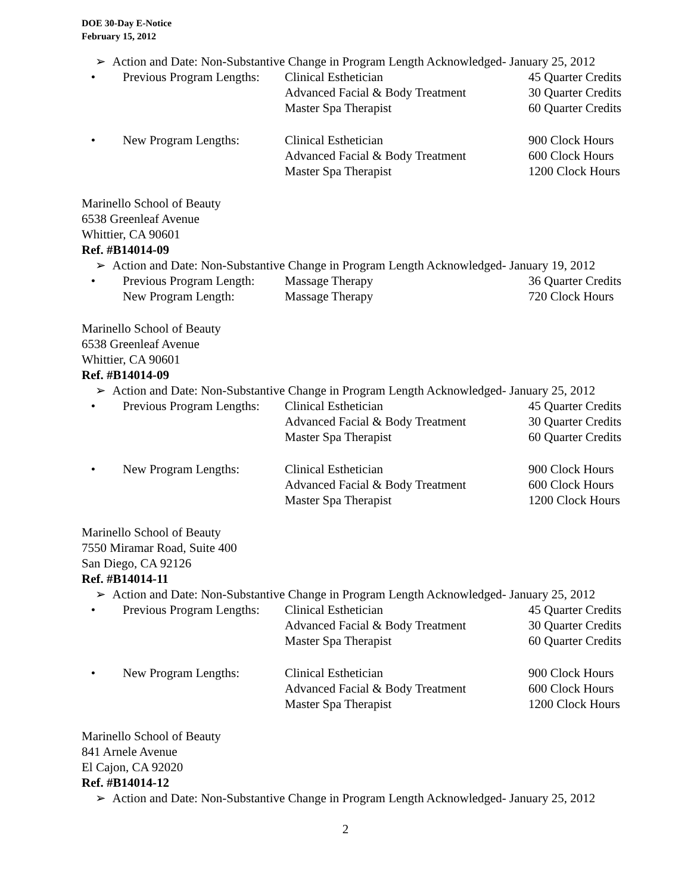DOE 30-Day E-Notice
February 15, 2012
➢ Action and Date: Non-Substantive Change in Program Length Acknowledged- January 25, 2012
• Previous Program Lengths: Clinical Esthetician 45 Quarter Credits
Advanced Facial & Body Treatment 30 Quarter Credits
Master Spa Therapist 60 Quarter Credits
• New Program Lengths: Clinical Esthetician 900 Clock Hours
Advanced Facial & Body Treatment 600 Clock Hours
Master Spa Therapist 1200 Clock Hours
Marinello School of Beauty
6538 Greenleaf Avenue
Whittier, CA 90601
Ref. #B14014-09
➢ Action and Date: Non-Substantive Change in Program Length Acknowledged- January 19, 2012
• Previous Program Length: Massage Therapy 36 Quarter Credits
New Program Length: Massage Therapy 720 Clock Hours
Marinello School of Beauty
6538 Greenleaf Avenue
Whittier, CA 90601
Ref. #B14014-09
➢ Action and Date: Non-Substantive Change in Program Length Acknowledged- January 25, 2012
• Previous Program Lengths: Clinical Esthetician 45 Quarter Credits
Advanced Facial & Body Treatment 30 Quarter Credits
Master Spa Therapist 60 Quarter Credits
• New Program Lengths: Clinical Esthetician 900 Clock Hours
Advanced Facial & Body Treatment 600 Clock Hours
Master Spa Therapist 1200 Clock Hours
Marinello School of Beauty
7550 Miramar Road, Suite 400
San Diego, CA 92126
Ref. #B14014-11
➢ Action and Date: Non-Substantive Change in Program Length Acknowledged- January 25, 2012
• Previous Program Lengths: Clinical Esthetician 45 Quarter Credits
Advanced Facial & Body Treatment 30 Quarter Credits
Master Spa Therapist 60 Quarter Credits
• New Program Lengths: Clinical Esthetician 900 Clock Hours
Advanced Facial & Body Treatment 600 Clock Hours
Master Spa Therapist 1200 Clock Hours
Marinello School of Beauty
841 Arnele Avenue
El Cajon, CA 92020
Ref. #B14014-12
➢ Action and Date: Non-Substantive Change in Program Length Acknowledged- January 25, 2012
2